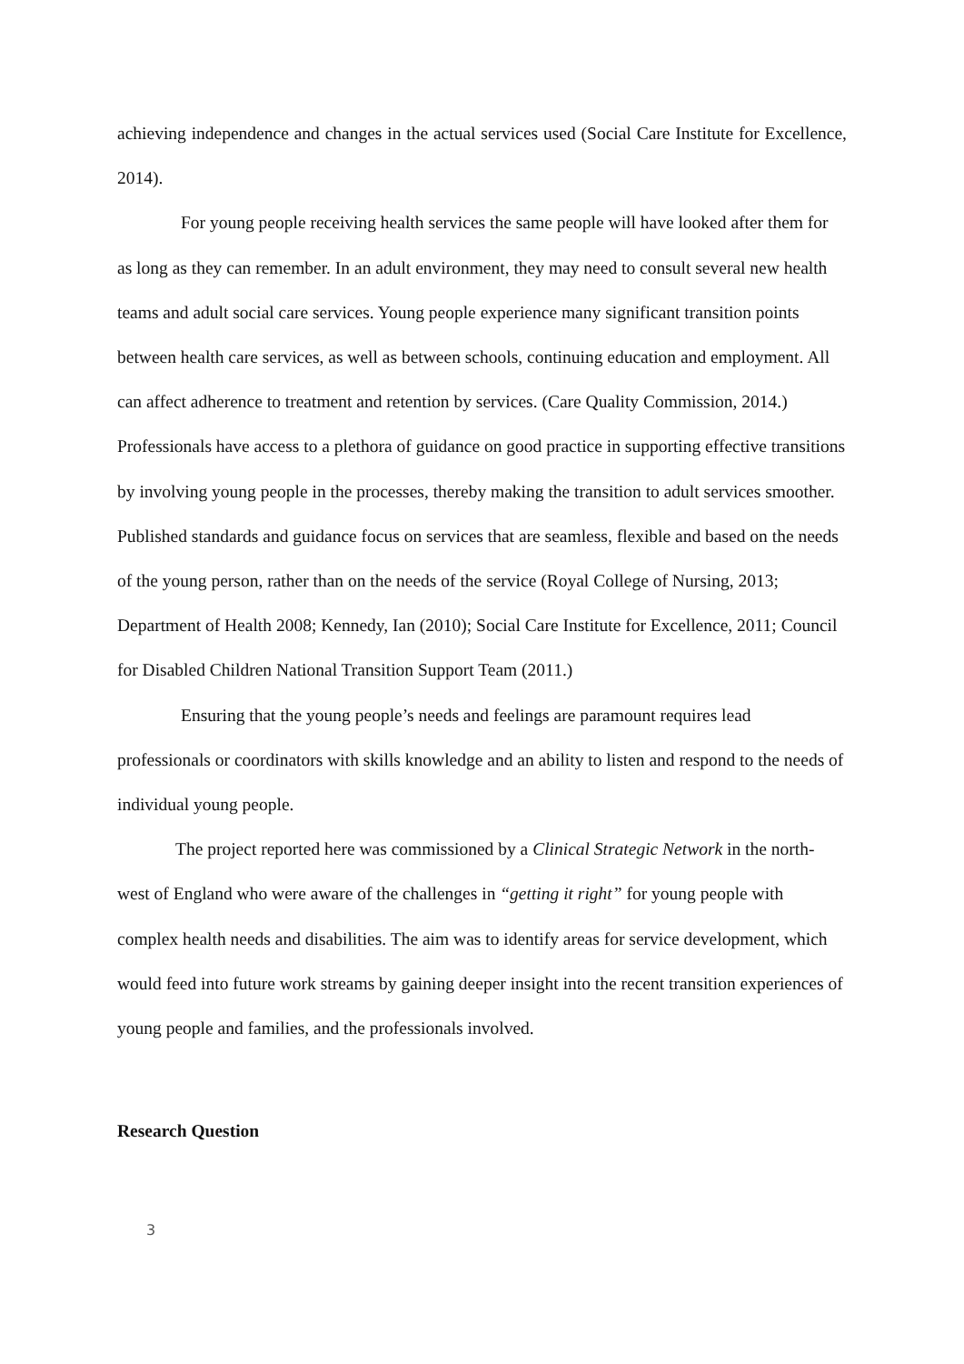achieving independence and changes in the actual services used (Social Care Institute for Excellence, 2014).
For young people receiving health services the same people will have looked after them for as long as they can remember. In an adult environment, they may need to consult several new health teams and adult social care services. Young people experience many significant transition points between health care services, as well as between schools, continuing education and employment. All can affect adherence to treatment and retention by services. (Care Quality Commission, 2014.) Professionals have access to a plethora of guidance on good practice in supporting effective transitions by involving young people in the processes, thereby making the transition to adult services smoother. Published standards and guidance focus on services that are seamless, flexible and based on the needs of the young person, rather than on the needs of the service (Royal College of Nursing, 2013; Department of Health 2008; Kennedy, Ian (2010); Social Care Institute for Excellence, 2011; Council for Disabled Children National Transition Support Team (2011.)
Ensuring that the young people’s needs and feelings are paramount requires lead professionals or coordinators with skills knowledge and an ability to listen and respond to the needs of individual young people.
The project reported here was commissioned by a Clinical Strategic Network in the north- west of England who were aware of the challenges in “getting it right” for young people with complex health needs and disabilities. The aim was to identify areas for service development, which would feed into future work streams by gaining deeper insight into the recent transition experiences of young people and families, and the professionals involved.
Research Question
3